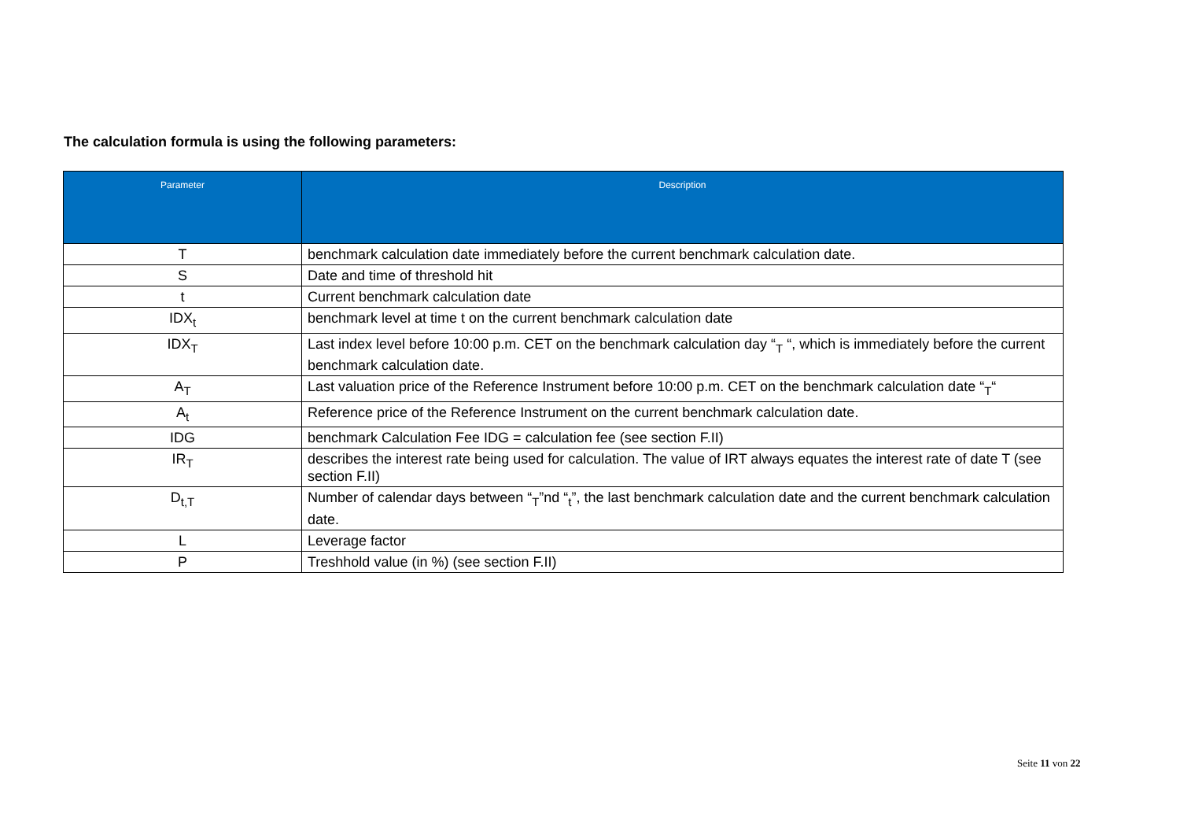The calculation formula is using the following parameters:
| Parameter | Description |
| --- | --- |
| T | benchmark calculation date immediately before the current benchmark calculation date. |
| S | Date and time of threshold hit |
| t | Current benchmark calculation date |
| IDX<sub>t</sub> | benchmark level at time t on the current benchmark calculation date |
| IDX<sub>T</sub> | Last index level before 10:00 p.m. CET on the benchmark calculation day “<sub>T</sub> “, which is immediately before the current benchmark calculation date. |
| A<sub>T</sub> | Last valuation price of the Reference Instrument before 10:00 p.m. CET on the benchmark calculation date “<sub>T</sub>“ |
| A<sub>t</sub> | Reference price of the Reference Instrument on the current benchmark calculation date. |
| IDG | benchmark Calculation Fee IDG = calculation fee (see section F.II) |
| IR<sub>T</sub> | describes the interest rate being used for calculation. The value of IRT always equates the interest rate of date T (see section F.II) |
| D<sub>t,T</sub> | Number of calendar days between “<sub>T</sub>”nd “<sub>t</sub>”, the last benchmark calculation date and the current benchmark calculation date. |
| L | Leverage factor |
| P | Treshhold value (in %) (see section F.II) |
Seite 11 von 22